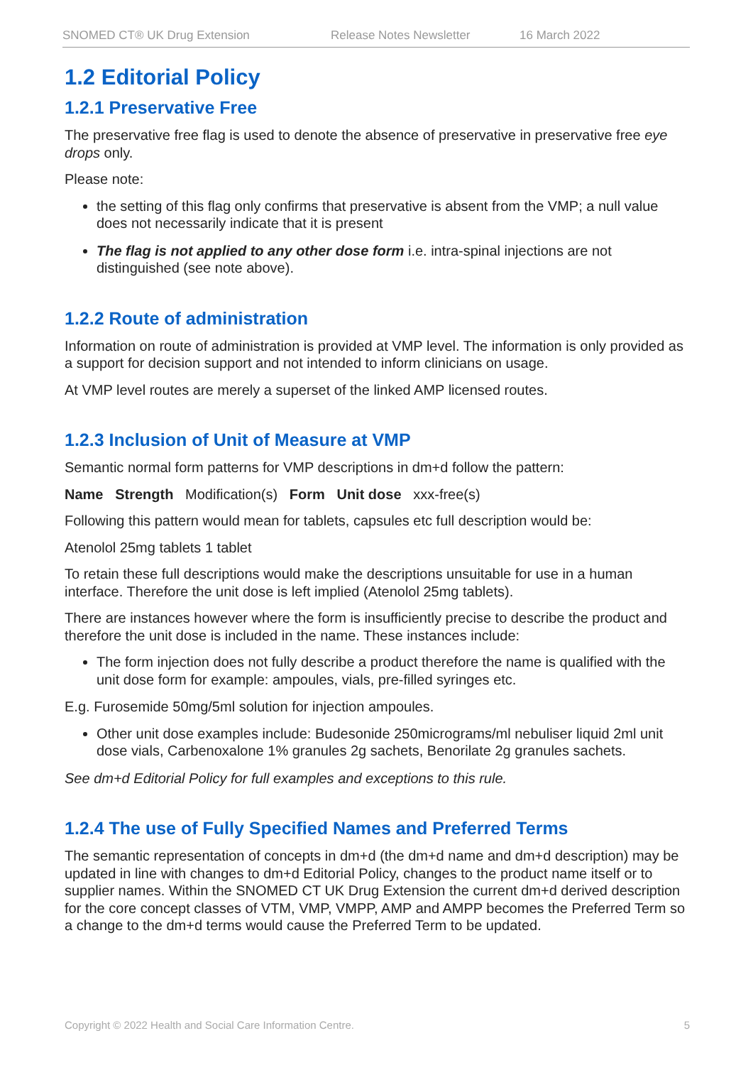SNOMED CT® UK Drug Extension Release Notes Newsletter 16 March 2022
1.2 Editorial Policy
1.2.1 Preservative Free
The preservative free flag is used to denote the absence of preservative in preservative free eye drops only.
Please note:
the setting of this flag only confirms that preservative is absent from the VMP; a null value does not necessarily indicate that it is present
The flag is not applied to any other dose form i.e. intra-spinal injections are not distinguished (see note above).
1.2.2 Route of administration
Information on route of administration is provided at VMP level. The information is only provided as a support for decision support and not intended to inform clinicians on usage.
At VMP level routes are merely a superset of the linked AMP licensed routes.
1.2.3 Inclusion of Unit of Measure at VMP
Semantic normal form patterns for VMP descriptions in dm+d follow the pattern:
Name Strength Modification(s) Form Unit dose xxx-free(s)
Following this pattern would mean for tablets, capsules etc full description would be:
Atenolol 25mg tablets 1 tablet
To retain these full descriptions would make the descriptions unsuitable for use in a human interface. Therefore the unit dose is left implied (Atenolol 25mg tablets).
There are instances however where the form is insufficiently precise to describe the product and therefore the unit dose is included in the name. These instances include:
The form injection does not fully describe a product therefore the name is qualified with the unit dose form for example: ampoules, vials, pre-filled syringes etc.
E.g. Furosemide 50mg/5ml solution for injection ampoules.
Other unit dose examples include: Budesonide 250micrograms/ml nebuliser liquid 2ml unit dose vials, Carbenoxalone 1% granules 2g sachets, Benorilate 2g granules sachets.
See dm+d Editorial Policy for full examples and exceptions to this rule.
1.2.4 The use of Fully Specified Names and Preferred Terms
The semantic representation of concepts in dm+d (the dm+d name and dm+d description) may be updated in line with changes to dm+d Editorial Policy, changes to the product name itself or to supplier names. Within the SNOMED CT UK Drug Extension the current dm+d derived description for the core concept classes of VTM, VMP, VMPP, AMP and AMPP becomes the Preferred Term so a change to the dm+d terms would cause the Preferred Term to be updated.
Copyright © 2022 Health and Social Care Information Centre. 5